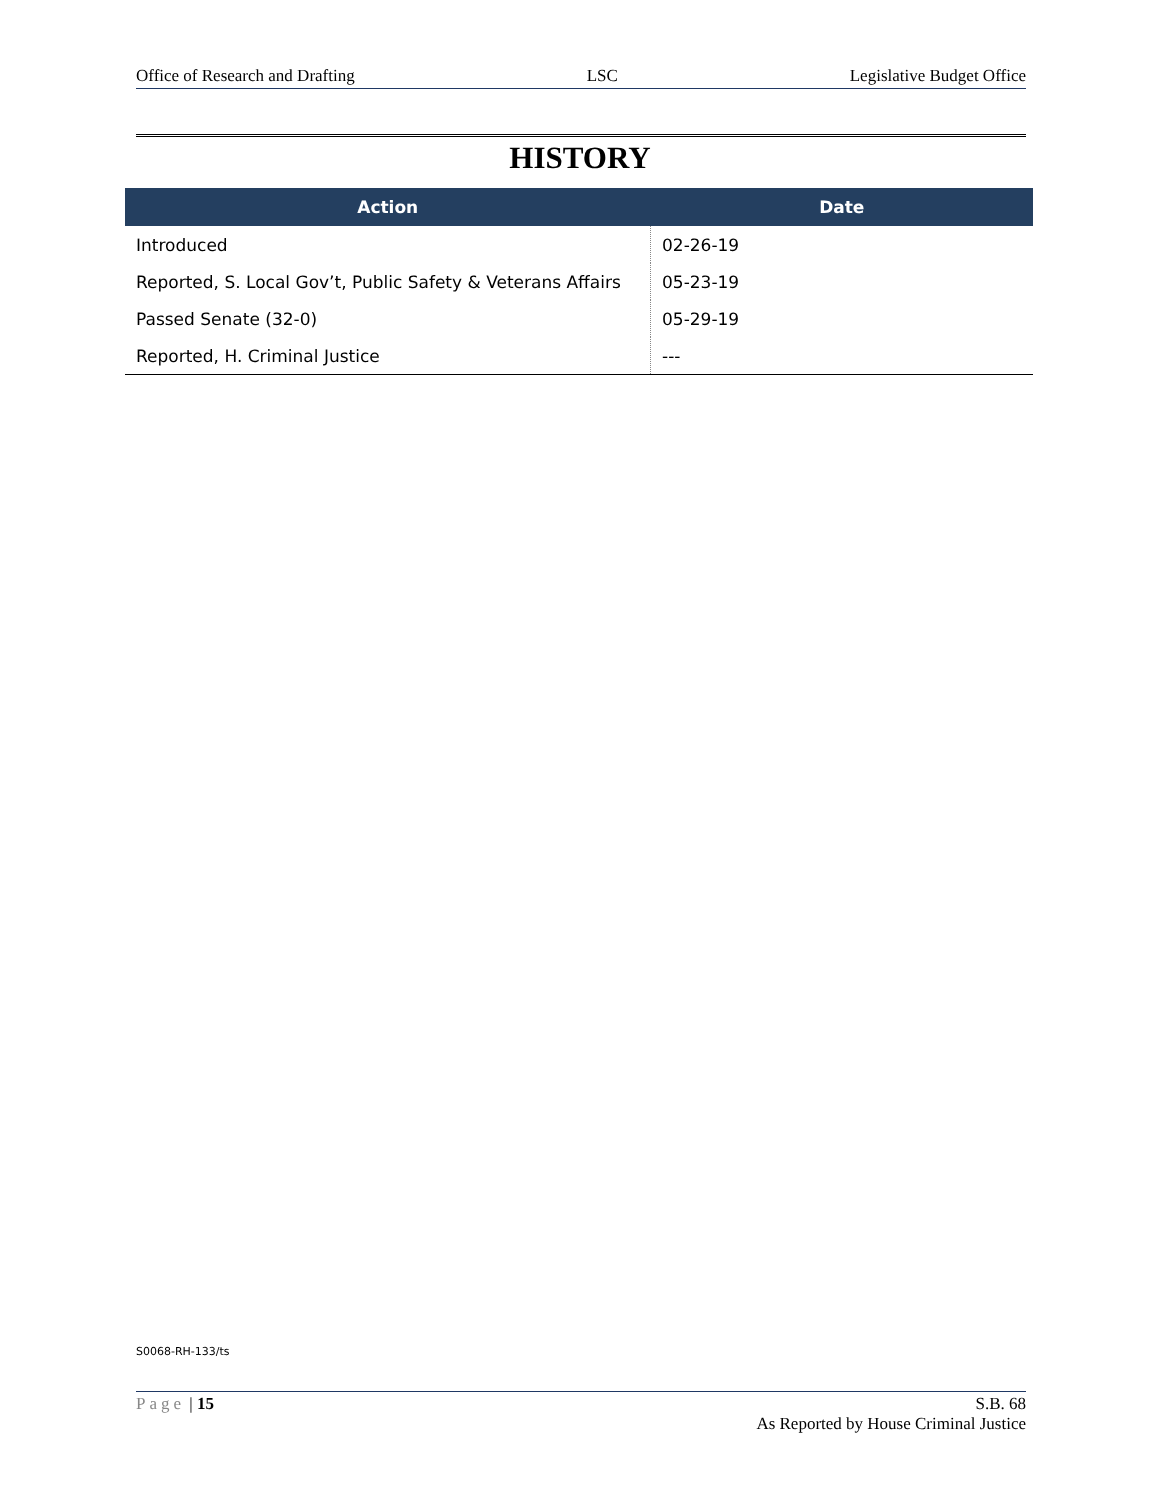Office of Research and Drafting LSC Legislative Budget Office
HISTORY
| Action | Date |
| --- | --- |
| Introduced | 02-26-19 |
| Reported, S. Local Gov’t, Public Safety & Veterans Affairs | 05-23-19 |
| Passed Senate (32-0) | 05-29-19 |
| Reported, H. Criminal Justice | --- |
S0068-RH-133/ts
Page | 15 S.B. 68
As Reported by House Criminal Justice